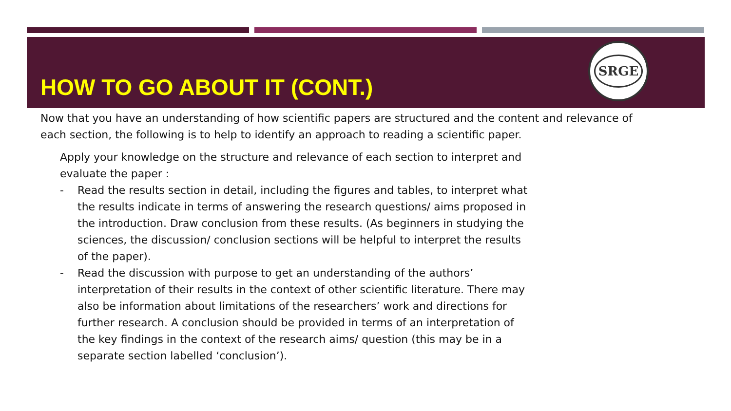HOW TO GO ABOUT IT (CONT.)
SRGE
Now that you have an understanding of how scientific papers are structured and the content and relevance of each section, the following is to help to identify an approach to reading a scientific paper.
Apply your knowledge on the structure and relevance of each section to interpret and evaluate the paper :
- Read the results section in detail, including the figures and tables, to interpret what the results indicate in terms of answering the research questions/ aims proposed in the introduction. Draw conclusion from these results. (As beginners in studying the sciences, the discussion/ conclusion sections will be helpful to interpret the results of the paper).
- Read the discussion with purpose to get an understanding of the authors’ interpretation of their results in the context of other scientific literature. There may also be information about limitations of the researchers’ work and directions for further research. A conclusion should be provided in terms of an interpretation of the key findings in the context of the research aims/ question (this may be in a separate section labelled ‘conclusion’).